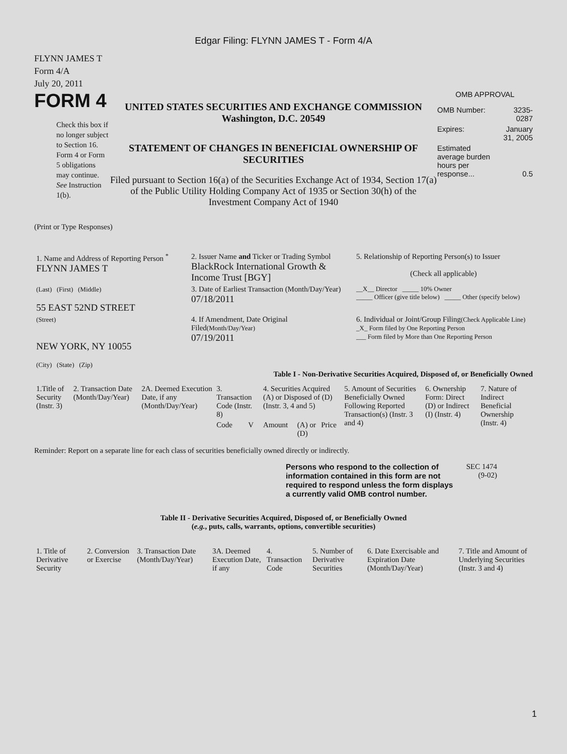Edgar Filing: FLYNN JAMES T - Form 4/A
FLYNN JAMES T
Form 4/A
July 20, 2011
FORM 4
Check this box if no longer subject to Section 16. Form 4 or Form 5 obligations may continue. See Instruction 1(b).
UNITED STATES SECURITIES AND EXCHANGE COMMISSION
Washington, D.C. 20549
STATEMENT OF CHANGES IN BENEFICIAL OWNERSHIP OF SECURITIES
Filed pursuant to Section 16(a) of the Securities Exchange Act of 1934, Section 17(a) of the Public Utility Holding Company Act of 1935 or Section 30(h) of the Investment Company Act of 1940
OMB APPROVAL
| OMB Number: | 3235-0287 |
| Expires: | January 31, 2005 |
| Estimated average burden hours per response... | 0.5 |
(Print or Type Responses)
| 1. Name and Address of Reporting Person <sup>*</sup> FLYNN JAMES T | 2. Issuer Name and Ticker or Trading Symbol BlackRock International Growth & Income Trust [BGY] | 5. Relationship of Reporting Person(s) to Issuer (Check all applicable) |
| (Last) (First) (Middle) 55 EAST 52ND STREET | 3. Date of Earliest Transaction (Month/Day/Year) 07/18/2011 | __X__ Director _____ 10% Owner _____ Officer (give title below) _____ Other (specify below) |
| (Street) NEW YORK, NY 10055 (City) (State) (Zip) | 4. If Amendment, Date Original Filed (Month/Day/Year) 07/19/2011 | 6. Individual or Joint/Group Filing (Check Applicable Line) _X_ Form filed by One Reporting Person ___ Form filed by More than One Reporting Person |
Table I - Non-Derivative Securities Acquired, Disposed of, or Beneficially Owned
| 1.Title of Security (Instr. 3) | 2. Transaction Date (Month/Day/Year) | 2A. Deemed Execution Date, if any (Month/Day/Year) | 3. Transaction Code (Instr. 8) | | 4. Securities Acquired (A) or Disposed of (D) (Instr. 3, 4 and 5) | | | 5. Amount of Securities Beneficially Owned Following Reported Transaction(s) (Instr. 3 and 4) | 6. Ownership Form: Direct (D) or Indirect (I) (Instr. 4) | 7. Nature of Indirect Beneficial Ownership (Instr. 4) |
| --- | --- | --- | --- | --- | --- | --- | --- | --- | --- | --- |
| | | | Code | V | Amount | (A) or (D) | Price | | | |
Reminder: Report on a separate line for each class of securities beneficially owned directly or indirectly.
Persons who respond to the collection of information contained in this form are not required to respond unless the form displays a currently valid OMB control number.
SEC 1474 (9-02)
Table II - Derivative Securities Acquired, Disposed of, or Beneficially Owned
(e.g., puts, calls, warrants, options, convertible securities)
| 1. Title of Derivative Security | 2. Conversion or Exercise | 3. Transaction Date (Month/Day/Year) | 3A. Deemed Execution Date, if any | 4. Transaction Code | 5. Number of Derivative Securities | 6. Date Exercisable and Expiration Date (Month/Day/Year) | 7. Title and Amount of Underlying Securities (Instr. 3 and 4) |
| --- | --- | --- | --- | --- | --- | --- | --- |
1